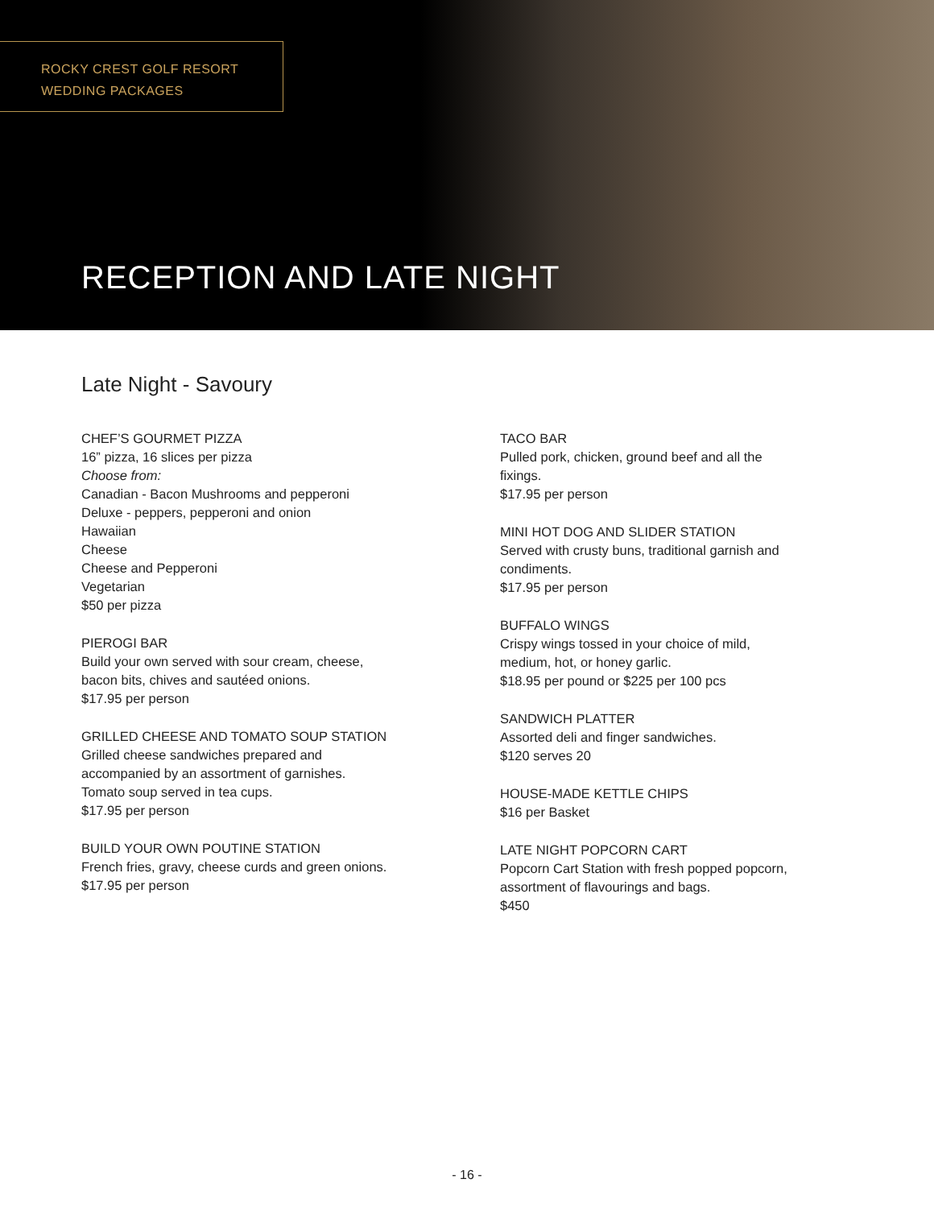ROCKY CREST GOLF RESORT
WEDDING PACKAGES
RECEPTION AND LATE NIGHT
Late Night - Savoury
CHEF’S GOURMET PIZZA
16” pizza, 16 slices per pizza
Choose from:
Canadian - Bacon Mushrooms and pepperoni
Deluxe - peppers, pepperoni and onion
Hawaiian
Cheese
Cheese and Pepperoni
Vegetarian
$50 per pizza
PIEROGI BAR
Build your own served with sour cream, cheese,
bacon bits, chives and sautéed onions.
$17.95 per person
GRILLED CHEESE AND TOMATO SOUP STATION
Grilled cheese sandwiches prepared and
accompanied by an assortment of garnishes.
Tomato soup served in tea cups.
$17.95 per person
BUILD YOUR OWN POUTINE STATION
French fries, gravy, cheese curds and green onions.
$17.95 per person
TACO BAR
Pulled pork, chicken, ground beef and all the
fixings.
$17.95 per person
MINI HOT DOG AND SLIDER STATION
Served with crusty buns, traditional garnish and
condiments.
$17.95 per person
BUFFALO WINGS
Crispy wings tossed in your choice of mild,
medium, hot, or honey garlic.
$18.95 per pound or $225 per 100 pcs
SANDWICH PLATTER
Assorted deli and finger sandwiches.
$120 serves 20
HOUSE-MADE KETTLE CHIPS
$16 per Basket
LATE NIGHT POPCORN CART
Popcorn Cart Station with fresh popped popcorn,
assortment of flavourings and bags.
$450
- 16 -